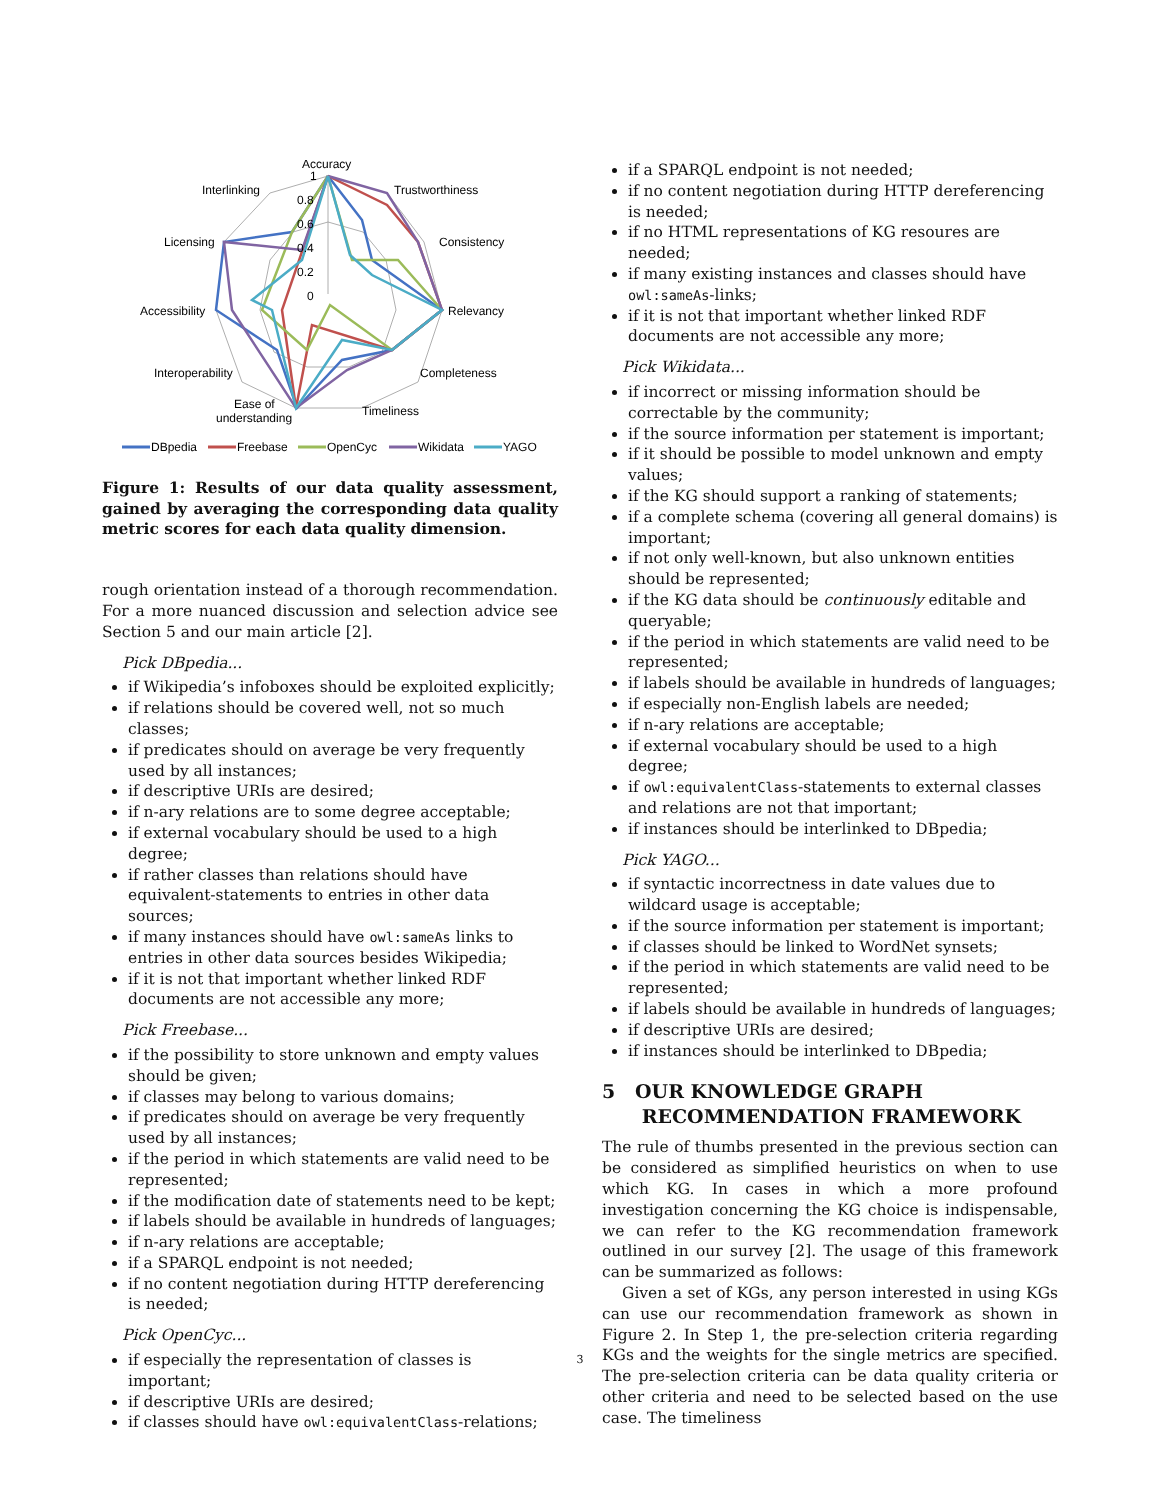Accuracy
Trustworthiness
Consistency
Relevancy
Completeness
Timeliness
Ease of
understanding
Interoperability
Accessibility
Licensing
Interlinking
1
0.8
0.6
0.4
0.2
0
DBpedia
Freebase
OpenCyc
Wikidata
YAGO
Figure 1: Results of our data quality assessment, gained by averaging the corresponding data quality metric scores for each data quality dimension.
rough orientation instead of a thorough recommendation. For a more nuanced discussion and selection advice see Section 5 and our main article [2].
Pick DBpedia...
if Wikipedia’s infoboxes should be exploited explicitly;
if relations should be covered well, not so much classes;
if predicates should on average be very frequently used by all instances;
if descriptive URIs are desired;
if n-ary relations are to some degree acceptable;
if external vocabulary should be used to a high degree;
if rather classes than relations should have equivalent-statements to entries in other data sources;
if many instances should have owl:sameAs links to entries in other data sources besides Wikipedia;
if it is not that important whether linked RDF documents are not accessible any more;
Pick Freebase...
if the possibility to store unknown and empty values should be given;
if classes may belong to various domains;
if predicates should on average be very frequently used by all instances;
if the period in which statements are valid need to be represented;
if the modification date of statements need to be kept;
if labels should be available in hundreds of languages;
if n-ary relations are acceptable;
if a SPARQL endpoint is not needed;
if no content negotiation during HTTP dereferencing is needed;
Pick OpenCyc...
if especially the representation of classes is important;
if descriptive URIs are desired;
if classes should have owl:equivalentClass-relations;
if a SPARQL endpoint is not needed;
if no content negotiation during HTTP dereferencing is needed;
if no HTML representations of KG resoures are needed;
if many existing instances and classes should have owl:sameAs-links;
if it is not that important whether linked RDF documents are not accessible any more;
Pick Wikidata...
if incorrect or missing information should be correctable by the community;
if the source information per statement is important;
if it should be possible to model unknown and empty values;
if the KG should support a ranking of statements;
if a complete schema (covering all general domains) is important;
if not only well-known, but also unknown entities should be represented;
if the KG data should be continuously editable and queryable;
if the period in which statements are valid need to be represented;
if labels should be available in hundreds of languages;
if especially non-English labels are needed;
if n-ary relations are acceptable;
if external vocabulary should be used to a high degree;
if owl:equivalentClass-statements to external classes and relations are not that important;
if instances should be interlinked to DBpedia;
Pick YAGO...
if syntactic incorrectness in date values due to wildcard usage is acceptable;
if the source information per statement is important;
if classes should be linked to WordNet synsets;
if the period in which statements are valid need to be represented;
if labels should be available in hundreds of languages;
if descriptive URIs are desired;
if instances should be interlinked to DBpedia;
5 OUR KNOWLEDGE GRAPH
RECOMMENDATION FRAMEWORK
The rule of thumbs presented in the previous section can be considered as simplified heuristics on when to use which KG. In cases in which a more profound investigation concerning the KG choice is indispensable, we can refer to the KG recommendation framework outlined in our survey [2]. The usage of this framework can be summarized as follows:
Given a set of KGs, any person interested in using KGs can use our recommendation framework as shown in Figure 2. In Step 1, the pre-selection criteria regarding KGs and the weights for the single metrics are specified. The pre-selection criteria can be data quality criteria or other criteria and need to be selected based on the use case. The timeliness
3